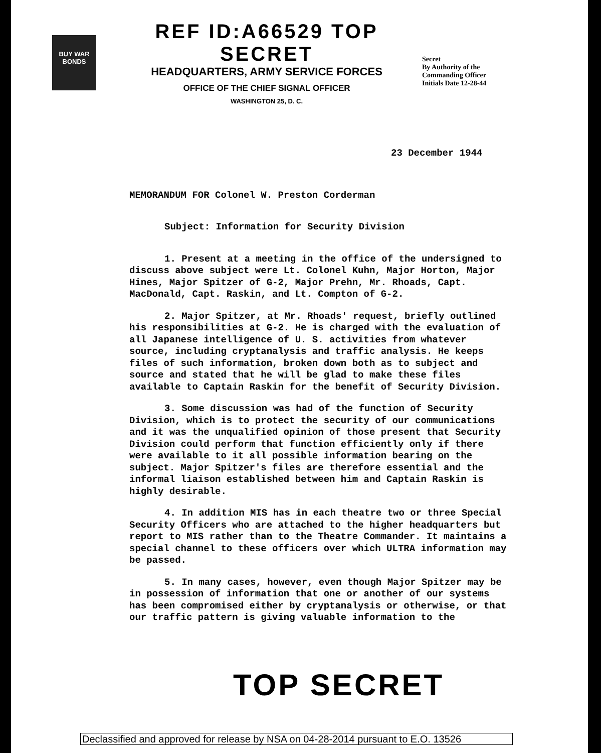BUY WAR BONDS
REF ID:A66529 TOP SECRET
HEADQUARTERS, ARMY SERVICE FORCES
OFFICE OF THE CHIEF SIGNAL OFFICER
WASHINGTON 25, D. C.
Secret
By Authority of the
Commanding Officer
Initials Date 12-28-44
23 December 1944
MEMORANDUM FOR Colonel W. Preston Corderman
Subject: Information for Security Division
1. Present at a meeting in the office of the undersigned to discuss above subject were Lt. Colonel Kuhn, Major Horton, Major Hines, Major Spitzer of G-2, Major Prehn, Mr. Rhoads, Capt. MacDonald, Capt. Raskin, and Lt. Compton of G-2.
2. Major Spitzer, at Mr. Rhoads' request, briefly outlined his responsibilities at G-2. He is charged with the evaluation of all Japanese intelligence of U. S. activities from whatever source, including cryptanalysis and traffic analysis. He keeps files of such information, broken down both as to subject and source and stated that he will be glad to make these files available to Captain Raskin for the benefit of Security Division.
3. Some discussion was had of the function of Security Division, which is to protect the security of our communications and it was the unqualified opinion of those present that Security Division could perform that function efficiently only if there were available to it all possible information bearing on the subject. Major Spitzer's files are therefore essential and the informal liaison established between him and Captain Raskin is highly desirable.
4. In addition MIS has in each theatre two or three Special Security Officers who are attached to the higher headquarters but report to MIS rather than to the Theatre Commander. It maintains a special channel to these officers over which ULTRA information may be passed.
5. In many cases, however, even though Major Spitzer may be in possession of information that one or another of our systems has been compromised either by cryptanalysis or otherwise, or that our traffic pattern is giving valuable information to the
TOP SECRET
Declassified and approved for release by NSA on 04-28-2014 pursuant to E.O. 13526